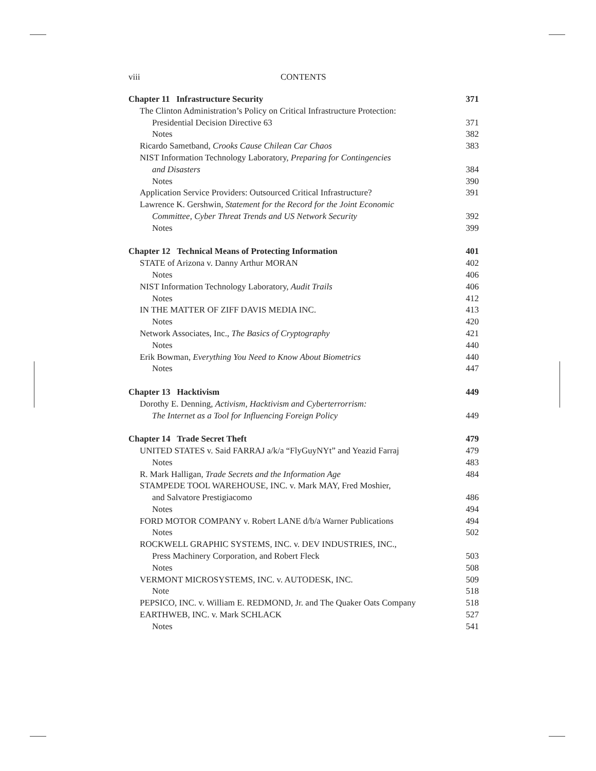viii CONTENTS
Chapter 11 Infrastructure Security 371
The Clinton Administration’s Policy on Critical Infrastructure Protection:
Presidential Decision Directive 63 371
Notes 382
Ricardo Sametband, Crooks Cause Chilean Car Chaos 383
NIST Information Technology Laboratory, Preparing for Contingencies
and Disasters 384
Notes 390
Application Service Providers: Outsourced Critical Infrastructure? 391
Lawrence K. Gershwin, Statement for the Record for the Joint Economic
Committee, Cyber Threat Trends and US Network Security 392
Notes 399
Chapter 12 Technical Means of Protecting Information 401
STATE of Arizona v. Danny Arthur MORAN 402
Notes 406
NIST Information Technology Laboratory, Audit Trails 406
Notes 412
IN THE MATTER OF ZIFF DAVIS MEDIA INC. 413
Notes 420
Network Associates, Inc., The Basics of Cryptography 421
Notes 440
Erik Bowman, Everything You Need to Know About Biometrics 440
Notes 447
Chapter 13 Hacktivism 449
Dorothy E. Denning, Activism, Hacktivism and Cyberterrorrism:
The Internet as a Tool for Influencing Foreign Policy 449
Chapter 14 Trade Secret Theft 479
UNITED STATES v. Said FARRAJ a/k/a “FlyGuyNYt” and Yeazid Farraj 479
Notes 483
R. Mark Halligan, Trade Secrets and the Information Age 484
STAMPEDE TOOL WAREHOUSE, INC. v. Mark MAY, Fred Moshier,
and Salvatore Prestigiacomo 486
Notes 494
FORD MOTOR COMPANY v. Robert LANE d/b/a Warner Publications 494
Notes 502
ROCKWELL GRAPHIC SYSTEMS, INC. v. DEV INDUSTRIES, INC.,
Press Machinery Corporation, and Robert Fleck 503
Notes 508
VERMONT MICROSYSTEMS, INC. v. AUTODESK, INC. 509
Note 518
PEPSICO, INC. v. William E. REDMOND, Jr. and The Quaker Oats Company 518
EARTHWEB, INC. v. Mark SCHLACK 527
Notes 541